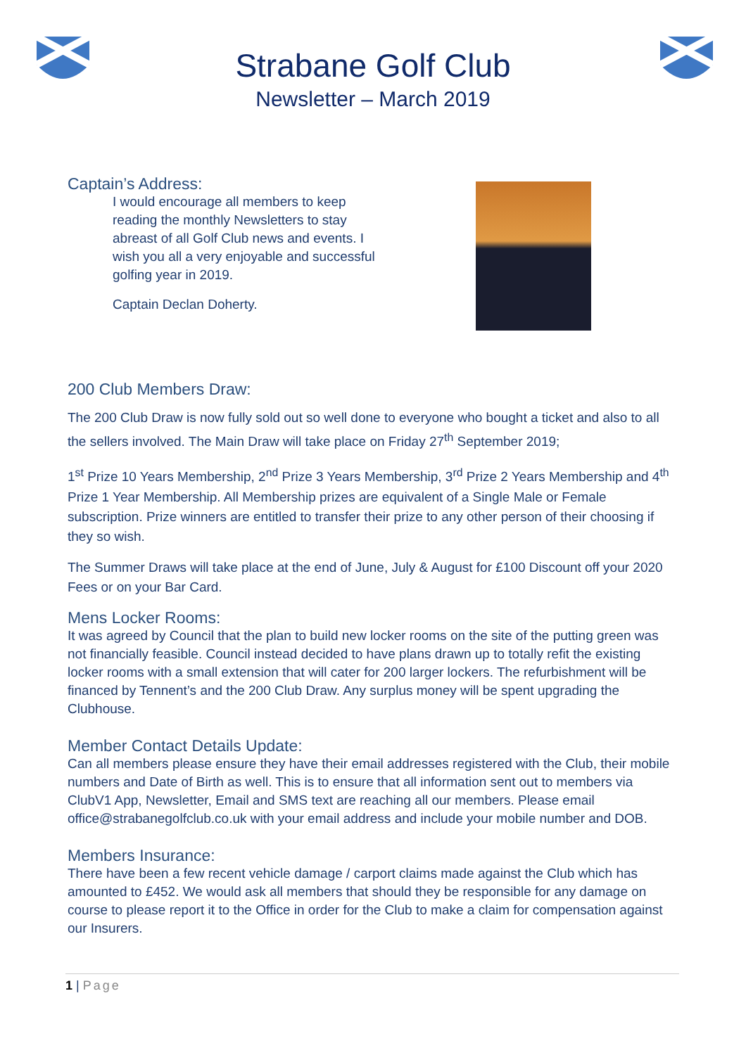Strabane Golf Club
Newsletter – March 2019
Captain’s Address:
I would encourage all members to keep reading the monthly Newsletters to stay abreast of all Golf Club news and events. I wish you all a very enjoyable and successful golfing year in 2019.
Captain Declan Doherty.
200 Club Members Draw:
The 200 Club Draw is now fully sold out so well done to everyone who bought a ticket and also to all the sellers involved. The Main Draw will take place on Friday 27<sup>th</sup> September 2019;
1<sup>st</sup> Prize 10 Years Membership, 2<sup>nd</sup> Prize 3 Years Membership, 3<sup>rd</sup> Prize 2 Years Membership and 4<sup>th</sup> Prize 1 Year Membership. All Membership prizes are equivalent of a Single Male or Female subscription. Prize winners are entitled to transfer their prize to any other person of their choosing if they so wish.
The Summer Draws will take place at the end of June, July & August for £100 Discount off your 2020 Fees or on your Bar Card.
Mens Locker Rooms:
It was agreed by Council that the plan to build new locker rooms on the site of the putting green was not financially feasible. Council instead decided to have plans drawn up to totally refit the existing locker rooms with a small extension that will cater for 200 larger lockers. The refurbishment will be financed by Tennent’s and the 200 Club Draw. Any surplus money will be spent upgrading the Clubhouse.
Member Contact Details Update:
Can all members please ensure they have their email addresses registered with the Club, their mobile numbers and Date of Birth as well. This is to ensure that all information sent out to members via ClubV1 App, Newsletter, Email and SMS text are reaching all our members. Please email office@strabanegolfclub.co.uk with your email address and include your mobile number and DOB.
Members Insurance:
There have been a few recent vehicle damage / carport claims made against the Club which has amounted to £452. We would ask all members that should they be responsible for any damage on course to please report it to the Office in order for the Club to make a claim for compensation against our Insurers.
1 | Page